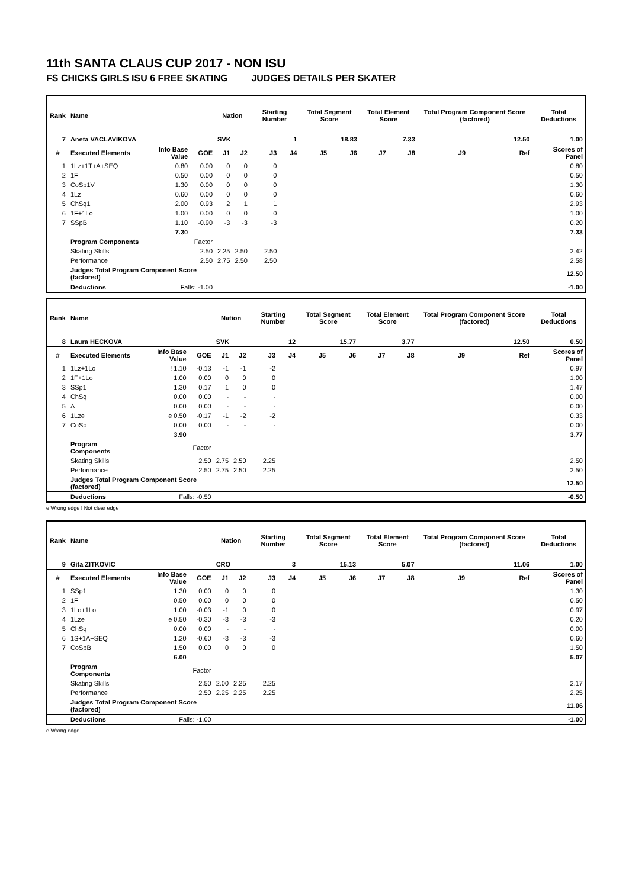11th SANTA CLAUS CUP 2017 - NON ISU
FS CHICKS GIRLS ISU 6 FREE SKATING JUDGES DETAILS PER SKATER
| Rank | Name | | | Nation | | Starting Number | | Total Segment Score | | Total Element Score | | Total Program Component Score (factored) | | Total Deductions |
| --- | --- | --- | --- | --- | --- | --- | --- | --- | --- | --- | --- | --- | --- | --- |
| 7 | Aneta VACLAVIKOVA | | | SVK | | 1 | | 18.83 | | 7.33 | | 12.50 | | 1.00 |
| # | Executed Elements | Info Base Value | GOE | J1 | J2 | J3 | J4 | J5 | J6 | J7 | J8 | J9 | Ref | Scores of Panel |
| 1 | 1Lz+1T+A+SEQ | 0.80 | 0.00 | 0 | 0 | 0 | | | | | | | | 0.80 |
| 2 | 1F | 0.50 | 0.00 | 0 | 0 | 0 | | | | | | | | 0.50 |
| 3 | CoSp1V | 1.30 | 0.00 | 0 | 0 | 0 | | | | | | | | 1.30 |
| 4 | 1Lz | 0.60 | 0.00 | 0 | 0 | 0 | | | | | | | | 0.60 |
| 5 | ChSq1 | 2.00 | 0.93 | 2 | 1 | 1 | | | | | | | | 2.93 |
| 6 | 1F+1Lo | 1.00 | 0.00 | 0 | 0 | 0 | | | | | | | | 1.00 |
| 7 | SSpB | 1.10 | -0.90 | -3 | -3 | -3 | | | | | | | | 0.20 |
| | | 7.30 | | | | | | | | | | | | 7.33 |
| | Program Components | | Factor | | | | | | | | | | | |
| | Skating Skills | | 2.50 | 2.25 | 2.50 | 2.50 | | | | | | | | 2.42 |
| | Performance | | 2.50 | 2.75 | 2.50 | 2.50 | | | | | | | | 2.58 |
| | Judges Total Program Component Score (factored) | | | | | | | | | | | | | 12.50 |
| | Deductions | Falls: -1.00 | | | | | | | | | | | | -1.00 |
| Rank | Name | | | Nation | | Starting Number | | Total Segment Score | | Total Element Score | | Total Program Component Score (factored) | | Total Deductions |
| --- | --- | --- | --- | --- | --- | --- | --- | --- | --- | --- | --- | --- | --- | --- |
| 8 | Laura HECKOVA | | | SVK | | 12 | | 15.77 | | 3.77 | | 12.50 | | 0.50 |
| # | Executed Elements | Info Base Value | GOE | J1 | J2 | J3 | J4 | J5 | J6 | J7 | J8 | J9 | Ref | Scores of Panel |
| 1 | 1Lz+1Lo | ! 1.10 | -0.13 | -1 | -1 | -2 | | | | | | | | 0.97 |
| 2 | 1F+1Lo | 1.00 | 0.00 | 0 | 0 | 0 | | | | | | | | 1.00 |
| 3 | SSp1 | 1.30 | 0.17 | 1 | 0 | 0 | | | | | | | | 1.47 |
| 4 | ChSq | 0.00 | 0.00 | - | - | - | | | | | | | | 0.00 |
| 5 | A | 0.00 | 0.00 | - | - | - | | | | | | | | 0.00 |
| 6 | 1Lze | e 0.50 | -0.17 | -1 | -2 | -2 | | | | | | | | 0.33 |
| 7 | CoSp | 0.00 | 0.00 | - | - | - | | | | | | | | 0.00 |
| | | 3.90 | | | | | | | | | | | | 3.77 |
| | Program Components | | Factor | | | | | | | | | | | |
| | Skating Skills | | 2.50 | 2.75 | 2.50 | 2.25 | | | | | | | | 2.50 |
| | Performance | | 2.50 | 2.75 | 2.50 | 2.25 | | | | | | | | 2.50 |
| | Judges Total Program Component Score (factored) | | | | | | | | | | | | | 12.50 |
| | Deductions | Falls: -0.50 | | | | | | | | | | | | -0.50 |
e Wrong edge ! Not clear edge
| Rank | Name | | | Nation | | Starting Number | | Total Segment Score | | Total Element Score | | Total Program Component Score (factored) | | Total Deductions |
| --- | --- | --- | --- | --- | --- | --- | --- | --- | --- | --- | --- | --- | --- | --- |
| 9 | Gita ZITKOVIC | | | CRO | | 3 | | 15.13 | | 5.07 | | 11.06 | | 1.00 |
| # | Executed Elements | Info Base Value | GOE | J1 | J2 | J3 | J4 | J5 | J6 | J7 | J8 | J9 | Ref | Scores of Panel |
| 1 | SSp1 | 1.30 | 0.00 | 0 | 0 | 0 | | | | | | | | 1.30 |
| 2 | 1F | 0.50 | 0.00 | 0 | 0 | 0 | | | | | | | | 0.50 |
| 3 | 1Lo+1Lo | 1.00 | -0.03 | -1 | 0 | 0 | | | | | | | | 0.97 |
| 4 | 1Lze | e 0.50 | -0.30 | -3 | -3 | -3 | | | | | | | | 0.20 |
| 5 | ChSq | 0.00 | 0.00 | - | - | - | | | | | | | | 0.00 |
| 6 | 1S+1A+SEQ | 1.20 | -0.60 | -3 | -3 | -3 | | | | | | | | 0.60 |
| 7 | CoSpB | 1.50 | 0.00 | 0 | 0 | 0 | | | | | | | | 1.50 |
| | | 6.00 | | | | | | | | | | | | 5.07 |
| | Program Components | | Factor | | | | | | | | | | | |
| | Skating Skills | | 2.50 | 2.00 | 2.25 | 2.25 | | | | | | | | 2.17 |
| | Performance | | 2.50 | 2.25 | 2.25 | 2.25 | | | | | | | | 2.25 |
| | Judges Total Program Component Score (factored) | | | | | | | | | | | | | 11.06 |
| | Deductions | Falls: -1.00 | | | | | | | | | | | | -1.00 |
e Wrong edge